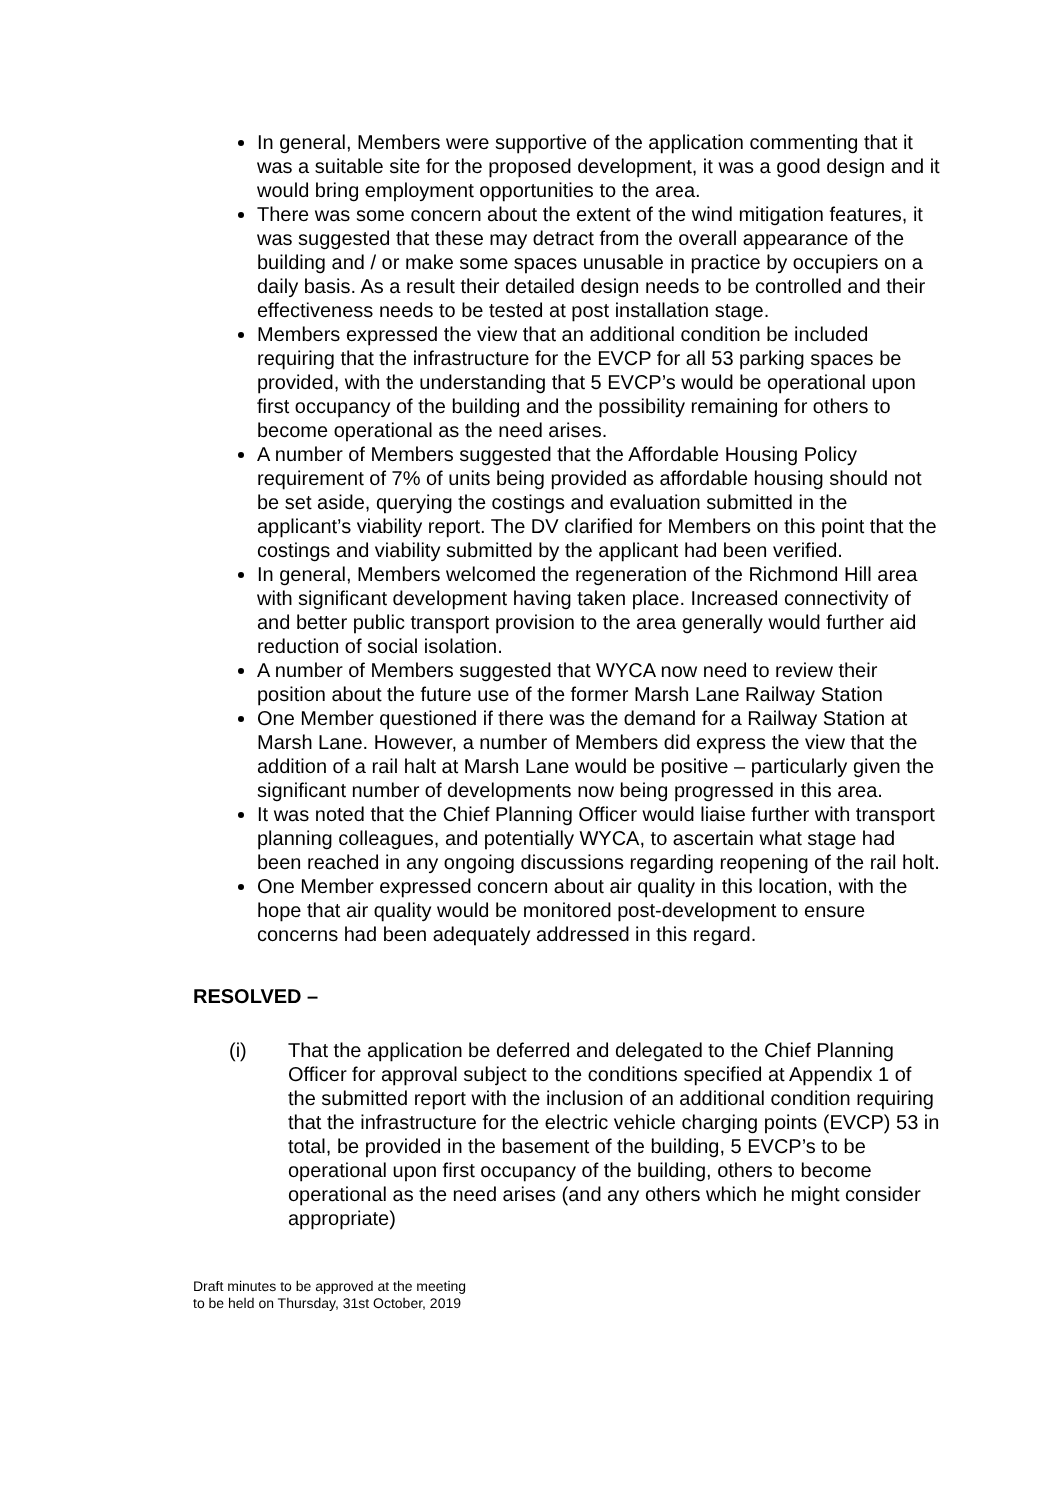In general, Members were supportive of the application commenting that it was a suitable site for the proposed development, it was a good design and it would bring employment opportunities to the area.
There was some concern about the extent of the wind mitigation features, it was suggested that these may detract from the overall appearance of the building and / or make some spaces unusable in practice by occupiers on a daily basis. As a result their detailed design needs to be controlled and their effectiveness needs to be tested at post installation stage.
Members expressed the view that an additional condition be included requiring that the infrastructure for the EVCP for all 53 parking spaces be provided, with the understanding that 5 EVCP’s would be operational upon first occupancy of the building and the possibility remaining for others to become operational as the need arises.
A number of Members suggested that the Affordable Housing Policy requirement of 7% of units being provided as affordable housing should not be set aside, querying the costings and evaluation submitted in the applicant’s viability report. The DV clarified for Members on this point that the costings and viability submitted by the applicant had been verified.
In general, Members welcomed the regeneration of the Richmond Hill area with significant development having taken place. Increased connectivity of and better public transport provision to the area generally would further aid reduction of social isolation.
A number of Members suggested that WYCA now need to review their position about the future use of the former Marsh Lane Railway Station
One Member questioned if there was the demand for a Railway Station at Marsh Lane. However, a number of Members did express the view that the addition of a rail halt at Marsh Lane would be positive – particularly given the significant number of developments now being progressed in this area.
It was noted that the Chief Planning Officer would liaise further with transport planning colleagues, and potentially WYCA, to ascertain what stage had been reached in any ongoing discussions regarding reopening of the rail holt.
One Member expressed concern about air quality in this location, with the hope that air quality would be monitored post-development to ensure concerns had been adequately addressed in this regard.
RESOLVED –
(i) That the application be deferred and delegated to the Chief Planning Officer for approval subject to the conditions specified at Appendix 1 of the submitted report with the inclusion of an additional condition requiring that the infrastructure for the electric vehicle charging points (EVCP) 53 in total, be provided in the basement of the building, 5 EVCP’s to be operational upon first occupancy of the building, others to become operational as the need arises (and any others which he might consider appropriate)
Draft minutes to be approved at the meeting
to be held on Thursday, 31st October, 2019